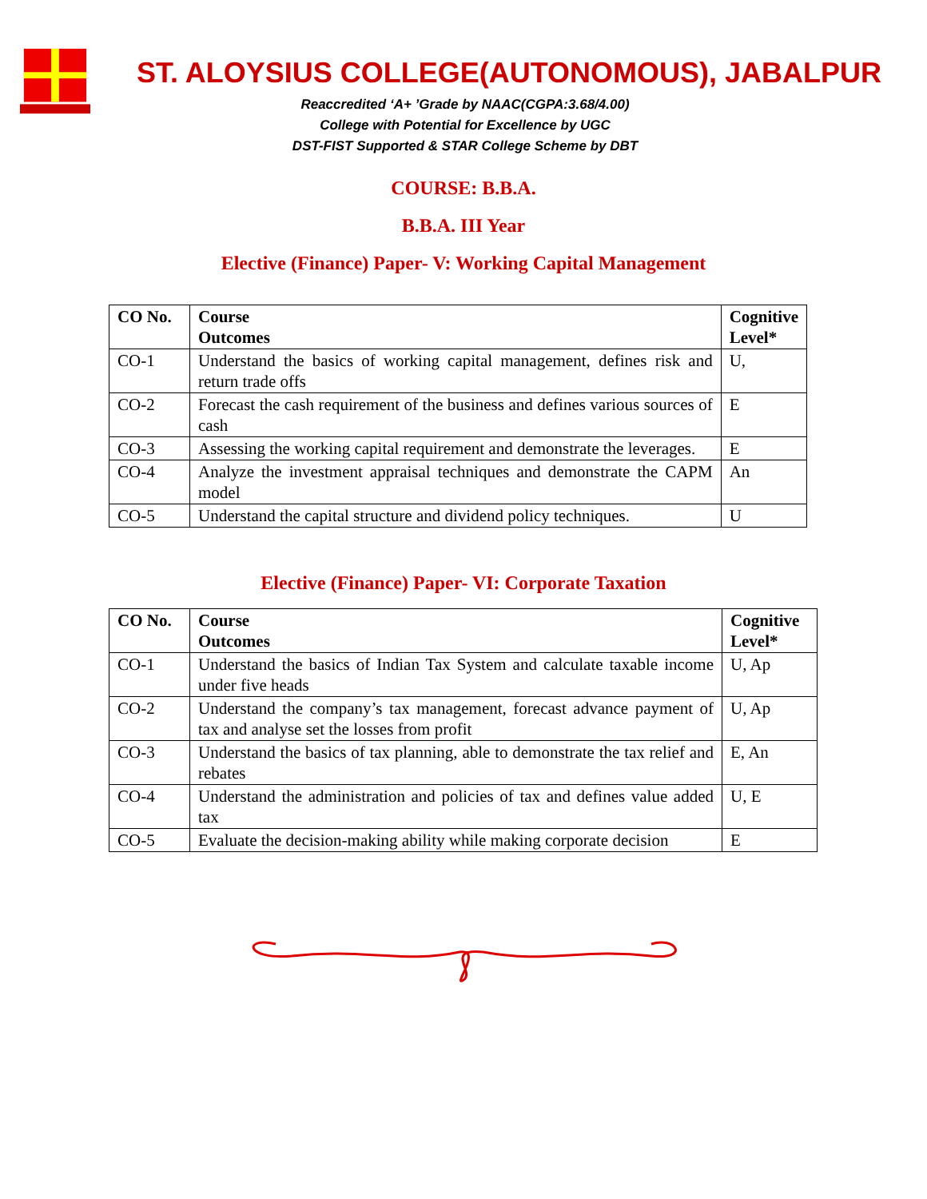ST. ALOYSIUS COLLEGE(AUTONOMOUS), JABALPUR
Reaccredited ‘A+ ’Grade by NAAC(CGPA:3.68/4.00)
College with Potential for Excellence by UGC
DST-FIST Supported & STAR College Scheme by DBT
COURSE: B.B.A.
B.B.A. III Year
Elective (Finance) Paper- V: Working Capital Management
| CO No. | Course Outcomes | Cognitive Level* |
| --- | --- | --- |
| CO-1 | Understand the basics of working capital management, defines risk and return trade offs | U, |
| CO-2 | Forecast the cash requirement of the business and defines various sources of cash | E |
| CO-3 | Assessing the working capital requirement and demonstrate the leverages. | E |
| CO-4 | Analyze the investment appraisal techniques and demonstrate the CAPM model | An |
| CO-5 | Understand the capital structure and dividend policy techniques. | U |
Elective (Finance) Paper- VI: Corporate Taxation
| CO No. | Course Outcomes | Cognitive Level* |
| --- | --- | --- |
| CO-1 | Understand the basics of Indian Tax System and calculate taxable income under five heads | U, Ap |
| CO-2 | Understand the company’s tax management, forecast advance payment of tax and analyse set the losses from profit | U, Ap |
| CO-3 | Understand the basics of tax planning, able to demonstrate the tax relief and rebates | E, An |
| CO-4 | Understand the administration and policies of tax and defines value added tax | U, E |
| CO-5 | Evaluate the decision-making ability while making corporate decision | E |